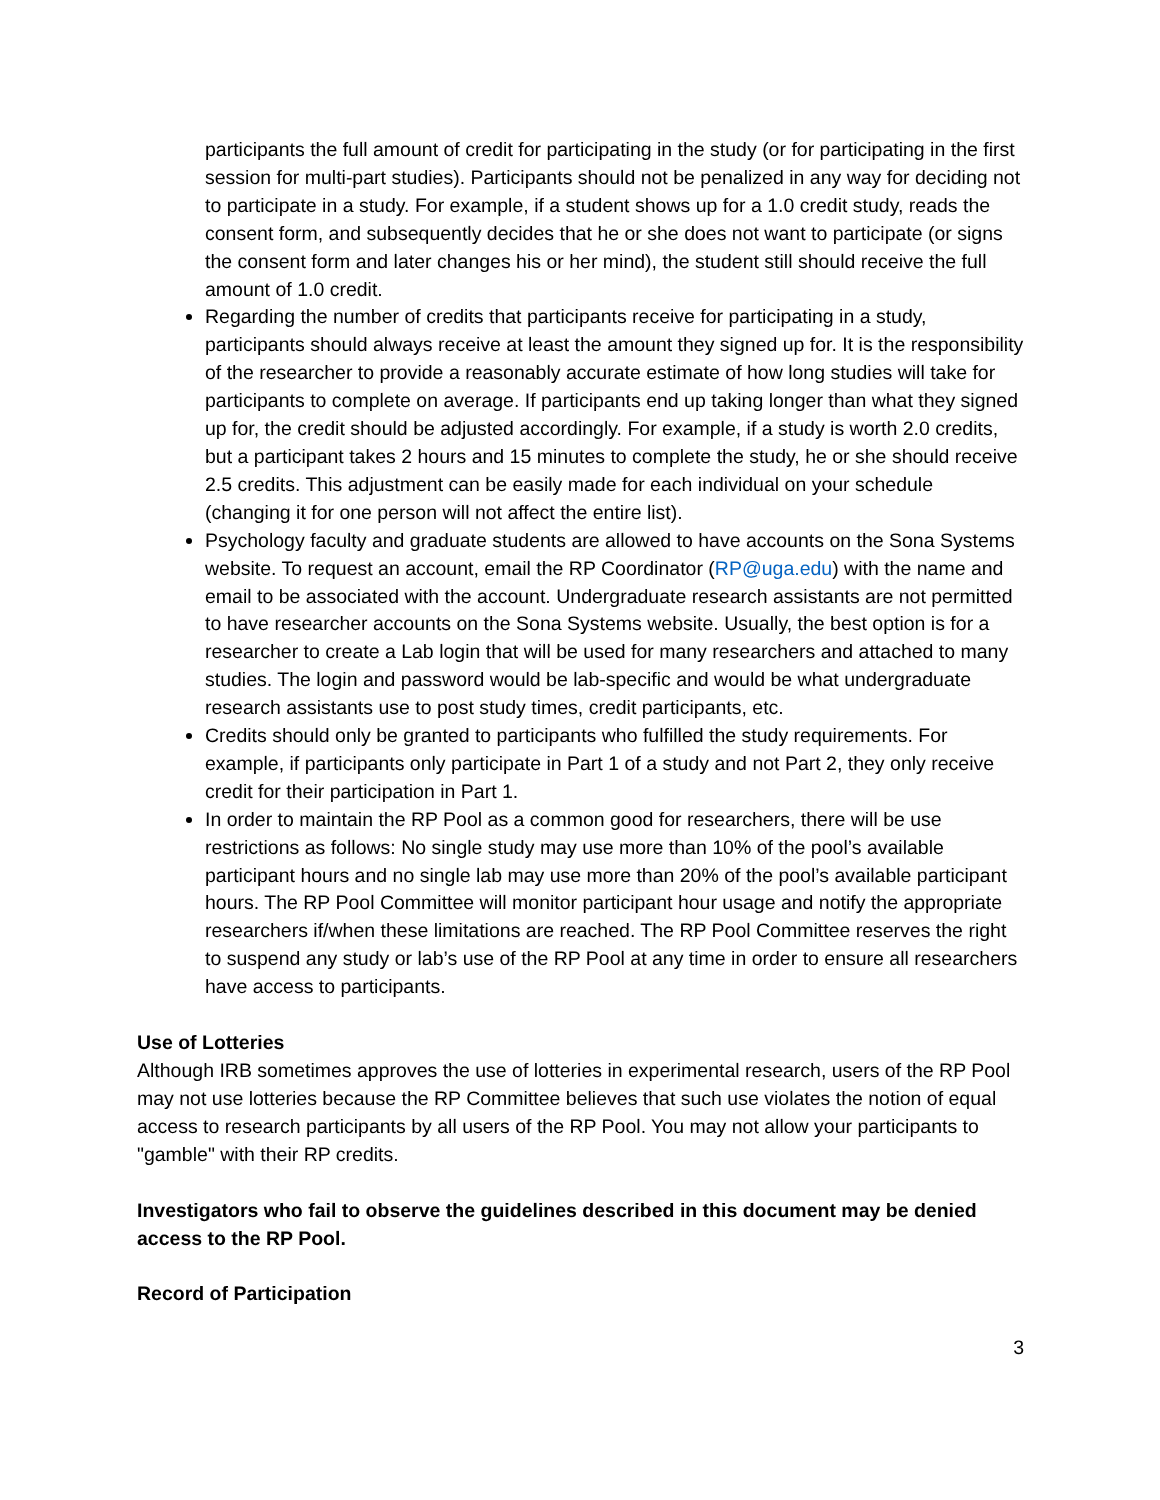participants the full amount of credit for participating in the study (or for participating in the first session for multi-part studies). Participants should not be penalized in any way for deciding not to participate in a study. For example, if a student shows up for a 1.0 credit study, reads the consent form, and subsequently decides that he or she does not want to participate (or signs the consent form and later changes his or her mind), the student still should receive the full amount of 1.0 credit.
Regarding the number of credits that participants receive for participating in a study, participants should always receive at least the amount they signed up for. It is the responsibility of the researcher to provide a reasonably accurate estimate of how long studies will take for participants to complete on average. If participants end up taking longer than what they signed up for, the credit should be adjusted accordingly. For example, if a study is worth 2.0 credits, but a participant takes 2 hours and 15 minutes to complete the study, he or she should receive 2.5 credits. This adjustment can be easily made for each individual on your schedule (changing it for one person will not affect the entire list).
Psychology faculty and graduate students are allowed to have accounts on the Sona Systems website. To request an account, email the RP Coordinator (RP@uga.edu) with the name and email to be associated with the account. Undergraduate research assistants are not permitted to have researcher accounts on the Sona Systems website. Usually, the best option is for a researcher to create a Lab login that will be used for many researchers and attached to many studies. The login and password would be lab-specific and would be what undergraduate research assistants use to post study times, credit participants, etc.
Credits should only be granted to participants who fulfilled the study requirements. For example, if participants only participate in Part 1 of a study and not Part 2, they only receive credit for their participation in Part 1.
In order to maintain the RP Pool as a common good for researchers, there will be use restrictions as follows: No single study may use more than 10% of the pool’s available participant hours and no single lab may use more than 20% of the pool’s available participant hours. The RP Pool Committee will monitor participant hour usage and notify the appropriate researchers if/when these limitations are reached. The RP Pool Committee reserves the right to suspend any study or lab’s use of the RP Pool at any time in order to ensure all researchers have access to participants.
Use of Lotteries
Although IRB sometimes approves the use of lotteries in experimental research, users of the RP Pool may not use lotteries because the RP Committee believes that such use violates the notion of equal access to research participants by all users of the RP Pool. You may not allow your participants to "gamble" with their RP credits.
Investigators who fail to observe the guidelines described in this document may be denied access to the RP Pool.
Record of Participation
3